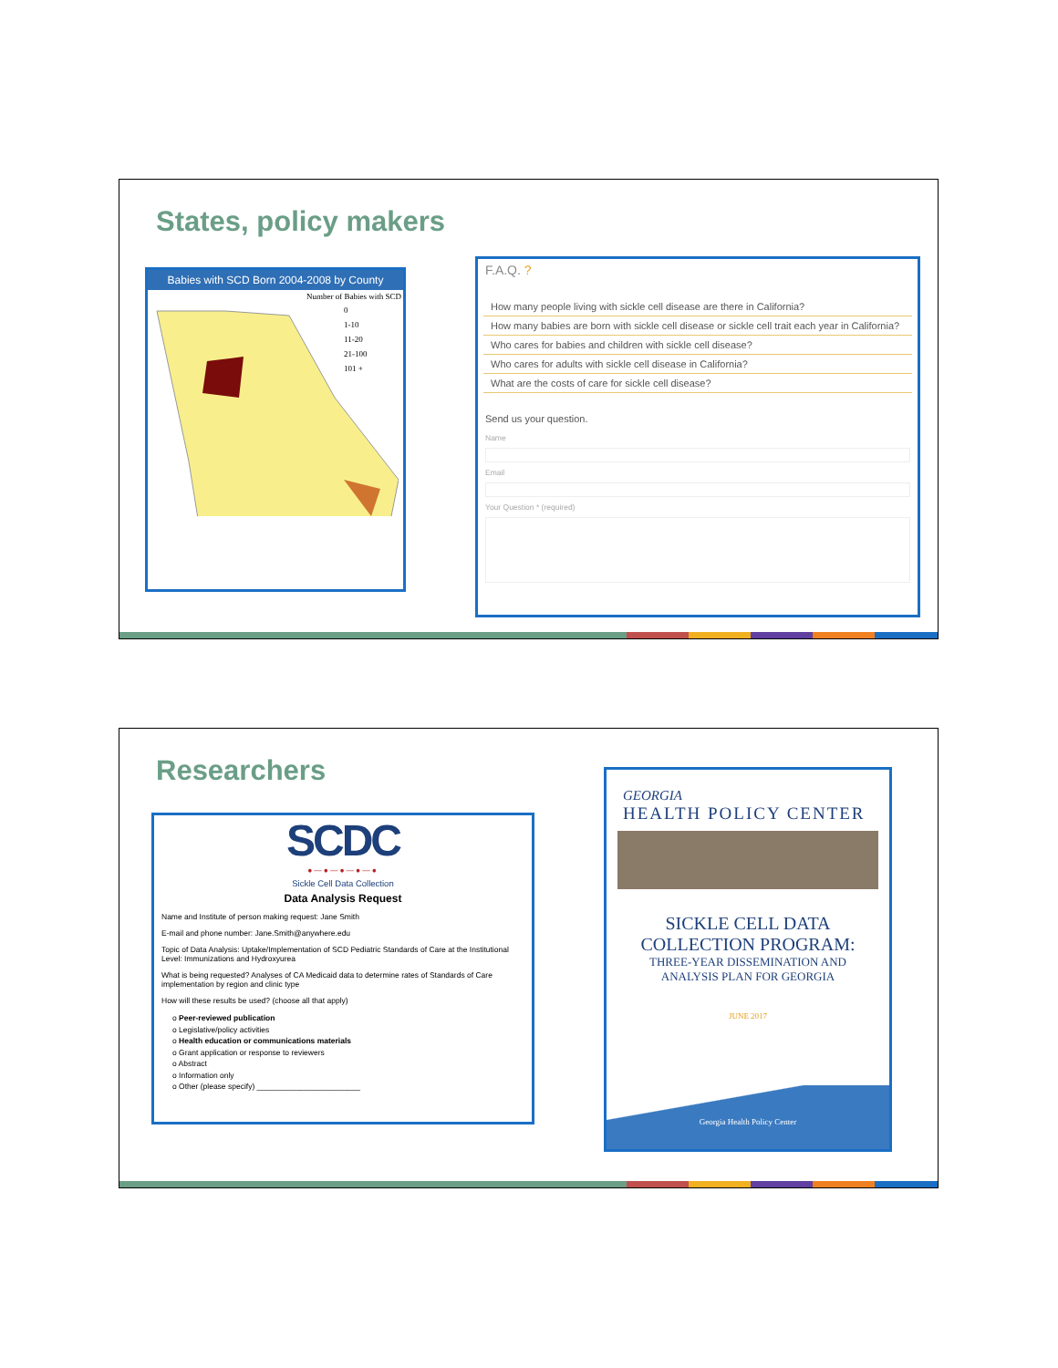States, policy makers
Babies with SCD Born 2004-2008 by County
Number of Babies with SCD
0
1-10
11-20
21-100
101 +
F.A.Q. ?
How many people living with sickle cell disease are there in California?
How many babies are born with sickle cell disease or sickle cell trait each year in California?
Who cares for babies and children with sickle cell disease?
Who cares for adults with sickle cell disease in California?
What are the costs of care for sickle cell disease?
Send us your question.
Name
Email
Your Question * (required)
Researchers
SCDC
●—●—●—●—●
Sickle Cell Data Collection
Data Analysis Request
Name and Institute of person making request: Jane Smith
E-mail and phone number: Jane.Smith@anywhere.edu
Topic of Data Analysis: Uptake/Implementation of SCD Pediatric Standards of Care at the Institutional Level: Immunizations and Hydroxyurea
What is being requested? Analyses of CA Medicaid data to determine rates of Standards of Care implementation by region and clinic type
How will these results be used? (choose all that apply)
o Peer-reviewed publication
o Legislative/policy activities
o Health education or communications materials
o Grant application or response to reviewers
o Abstract
o Information only
o Other (please specify) ________________________
GEORGIA
HEALTH POLICY CENTER
SICKLE CELL DATA
COLLECTION PROGRAM:
THREE-YEAR DISSEMINATION AND
ANALYSIS PLAN FOR GEORGIA
JUNE 2017
Georgia Health Policy Center